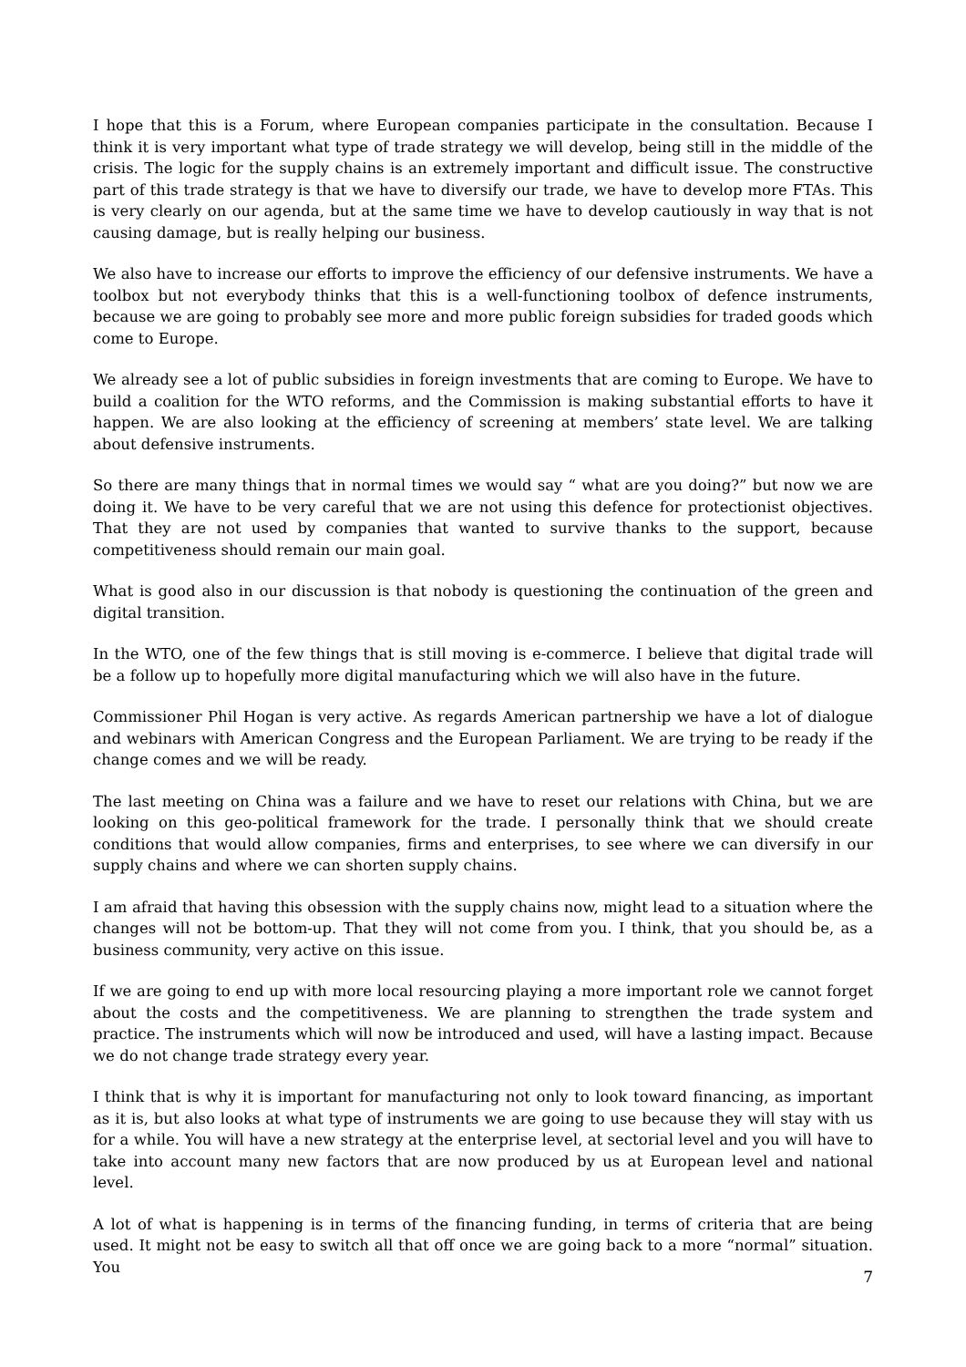I hope that this is a Forum, where European companies participate in the consultation. Because I think it is very important what type of trade strategy we will develop, being still in the middle of the crisis. The logic for the supply chains is an extremely important and difficult issue. The constructive part of this trade strategy is that we have to diversify our trade, we have to develop more FTAs. This is very clearly on our agenda, but at the same time we have to develop cautiously in way that is not causing damage, but is really helping our business.
We also have to increase our efforts to improve the efficiency of our defensive instruments. We have a toolbox but not everybody thinks that this is a well-functioning toolbox of defence instruments, because we are going to probably see more and more public foreign subsidies for traded goods which come to Europe.
We already see a lot of public subsidies in foreign investments that are coming to Europe. We have to build a coalition for the WTO reforms, and the Commission is making substantial efforts to have it happen. We are also looking at the efficiency of screening at members’ state level. We are talking about defensive instruments.
So there are many things that in normal times we would say “ what are you doing?” but now we are doing it. We have to be very careful that we are not using this defence for protectionist objectives. That they are not used by companies that wanted to survive thanks to the support, because competitiveness should remain our main goal.
What is good also in our discussion is that nobody is questioning the continuation of the green and digital transition.
In the WTO, one of the few things that is still moving is e-commerce. I believe that digital trade will be a follow up to hopefully more digital manufacturing which we will also have in the future.
Commissioner Phil Hogan is very active. As regards American partnership we have a lot of dialogue and webinars with American Congress and the European Parliament. We are trying to be ready if the change comes and we will be ready.
The last meeting on China was a failure and we have to reset our relations with China, but we are looking on this geo-political framework for the trade. I personally think that we should create conditions that would allow companies, firms and enterprises, to see where we can diversify in our supply chains and where we can shorten supply chains.
I am afraid that having this obsession with the supply chains now, might lead to a situation where the changes will not be bottom-up. That they will not come from you. I think, that you should be, as a business community, very active on this issue.
If we are going to end up with more local resourcing playing a more important role we cannot forget about the costs and the competitiveness. We are planning to strengthen the trade system and practice. The instruments which will now be introduced and used, will have a lasting impact. Because we do not change trade strategy every year.
I think that is why it is important for manufacturing not only to look toward financing, as important as it is, but also looks at what type of instruments we are going to use because they will stay with us for a while. You will have a new strategy at the enterprise level, at sectorial level and you will have to take into account many new factors that are now produced by us at European level and national level.
A lot of what is happening is in terms of the financing funding, in terms of criteria that are being used. It might not be easy to switch all that off once we are going back to a more “normal” situation. You
7